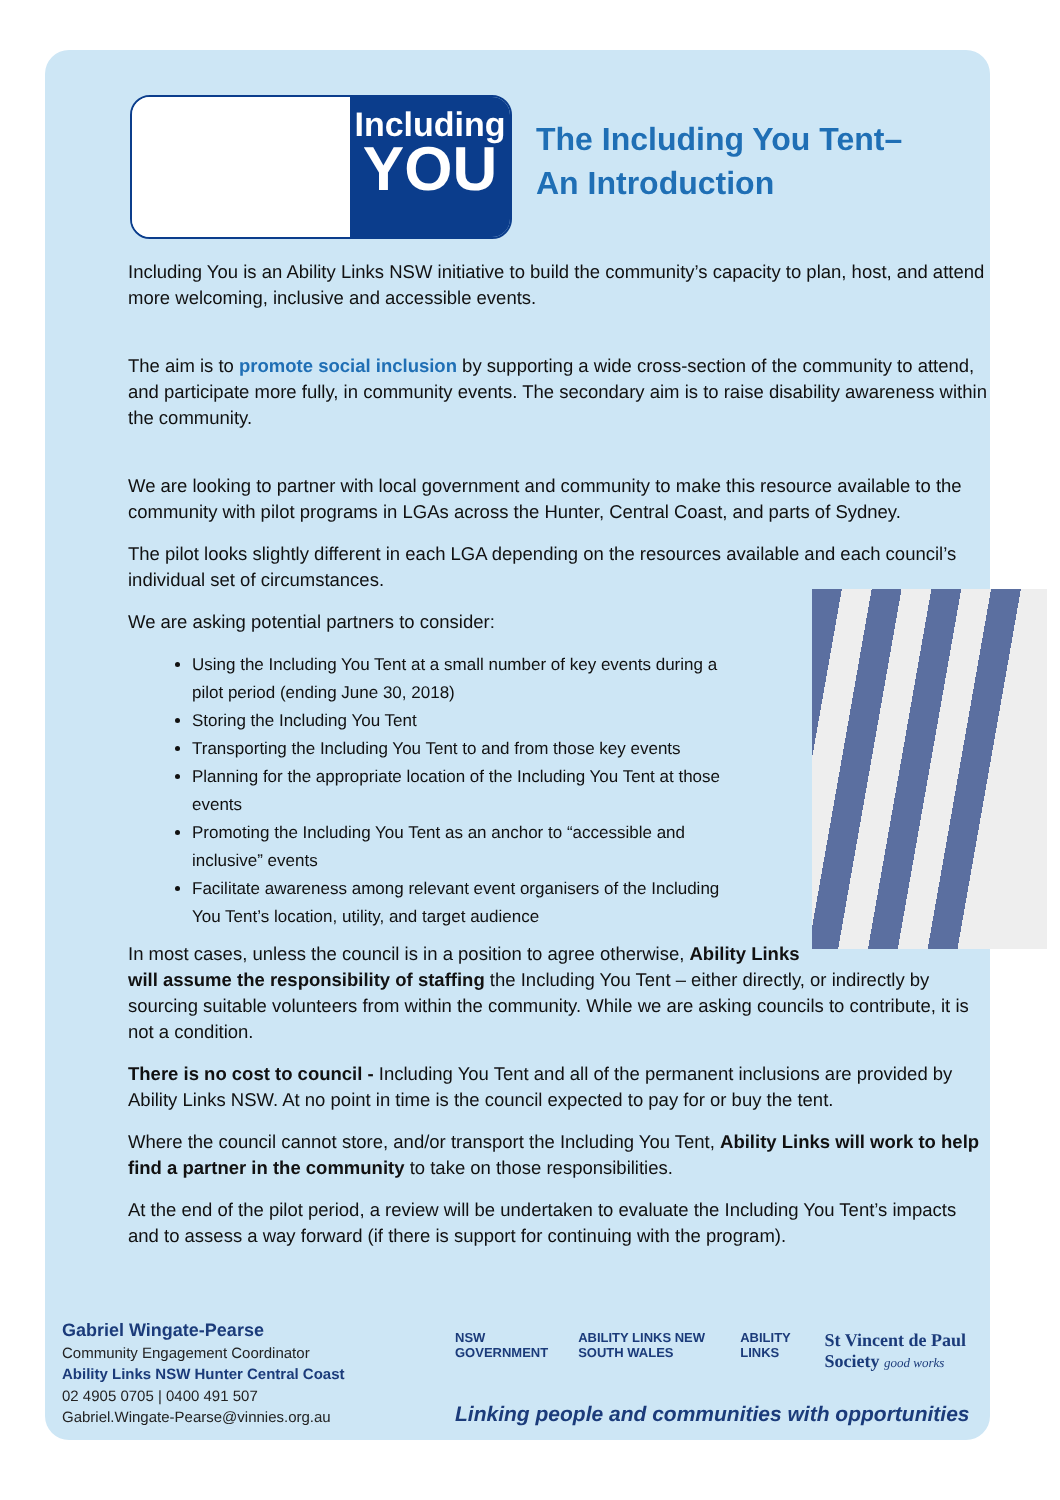Including
YOU
The Including You Tent–
An Introduction
Including You is an Ability Links NSW initiative to build the community’s capacity to plan, host, and attend more welcoming, inclusive and accessible events.
The aim is to promote social inclusion by supporting a wide cross-section of the community to attend, and participate more fully, in community events. The secondary aim is to raise disability awareness within the community.
We are looking to partner with local government and community to make this resource available to the community with pilot programs in LGAs across the Hunter, Central Coast, and parts of Sydney.
The pilot looks slightly different in each LGA depending on the resources available and each council’s individual set of circumstances.
We are asking potential partners to consider:
Using the Including You Tent at a small number of key events during a pilot period (ending June 30, 2018)
Storing the Including You Tent
Transporting the Including You Tent to and from those key events
Planning for the appropriate location of the Including You Tent at those events
Promoting the Including You Tent as an anchor to “accessible and inclusive” events
Facilitate awareness among relevant event organisers of the Including You Tent’s location, utility, and target audience
In most cases, unless the council is in a position to agree otherwise, Ability Links will assume the responsibility of staffing the Including You Tent – either directly, or indirectly by sourcing suitable volunteers from within the community. While we are asking councils to contribute, it is not a condition.
There is no cost to council - Including You Tent and all of the permanent inclusions are provided by Ability Links NSW. At no point in time is the council expected to pay for or buy the tent.
Where the council cannot store, and/or transport the Including You Tent, Ability Links will work to help find a partner in the community to take on those responsibilities.
At the end of the pilot period, a review will be undertaken to evaluate the Including You Tent’s impacts and to assess a way forward (if there is support for continuing with the program).
Gabriel Wingate-Pearse
Community Engagement Coordinator
Ability Links NSW Hunter Central Coast
02 4905 0705 | 0400 491 507
Gabriel.Wingate-Pearse@vinnies.org.au
NSW GOVERNMENT ABILITY LINKS NEW SOUTH WALES ABILITY LINKS St Vincent de Paul Society good works
Linking people and communities with opportunities